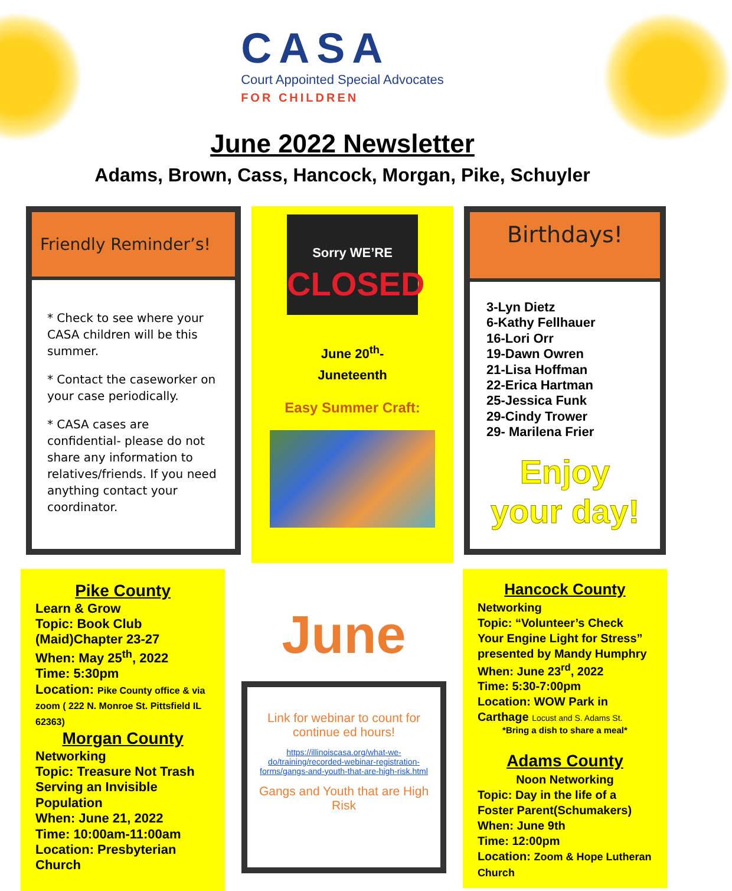CASA
Court Appointed Special Advocates
FOR CHILDREN
June 2022 Newsletter
Adams, Brown, Cass, Hancock, Morgan, Pike, Schuyler
Friendly Reminder’s!
* Check to see where your CASA children will be this summer.
* Contact the caseworker on your case periodically.
* CASA cases are confidential- please do not share any information to relatives/friends. If you need anything contact your coordinator.
Sorry WE’RE
CLOSED
June 20<sup>th</sup>-
Juneteenth
Easy Summer Craft:
Birthdays!
3-Lyn Dietz
6-Kathy Fellhauer
16-Lori Orr
19-Dawn Owren
21-Lisa Hoffman
22-Erica Hartman
25-Jessica Funk
29-Cindy Trower
29- Marilena Frier
Enjoy
your day!
Pike County
Learn & Grow
Topic: Book Club (Maid)Chapter 23-27
When: May 25<sup>th</sup>, 2022
Time: 5:30pm
Location: Pike County office & via zoom ( 222 N. Monroe St. Pittsfield IL 62363)
Morgan County
Networking
Topic: Treasure Not Trash Serving an Invisible Population
When: June 21, 2022
Time: 10:00am-11:00am
Location: Presbyterian Church
June
Link for webinar to count for continue ed hours!
https://illinoiscasa.org/what-we-do/training/recorded-webinar-registration-forms/gangs-and-youth-that-are-high-risk.html
Gangs and Youth that are High Risk
Hancock County
Networking
Topic: “Volunteer’s Check Your Engine Light for Stress” presented by Mandy Humphry
When: June 23<sup>rd</sup>, 2022
Time: 5:30-7:00pm
Location: WOW Park in Carthage Locust and S. Adams St.
*Bring a dish to share a meal*
Adams County
Noon Networking
Topic: Day in the life of a Foster Parent(Schumakers)
When: June 9th
Time: 12:00pm
Location: Zoom & Hope Lutheran Church